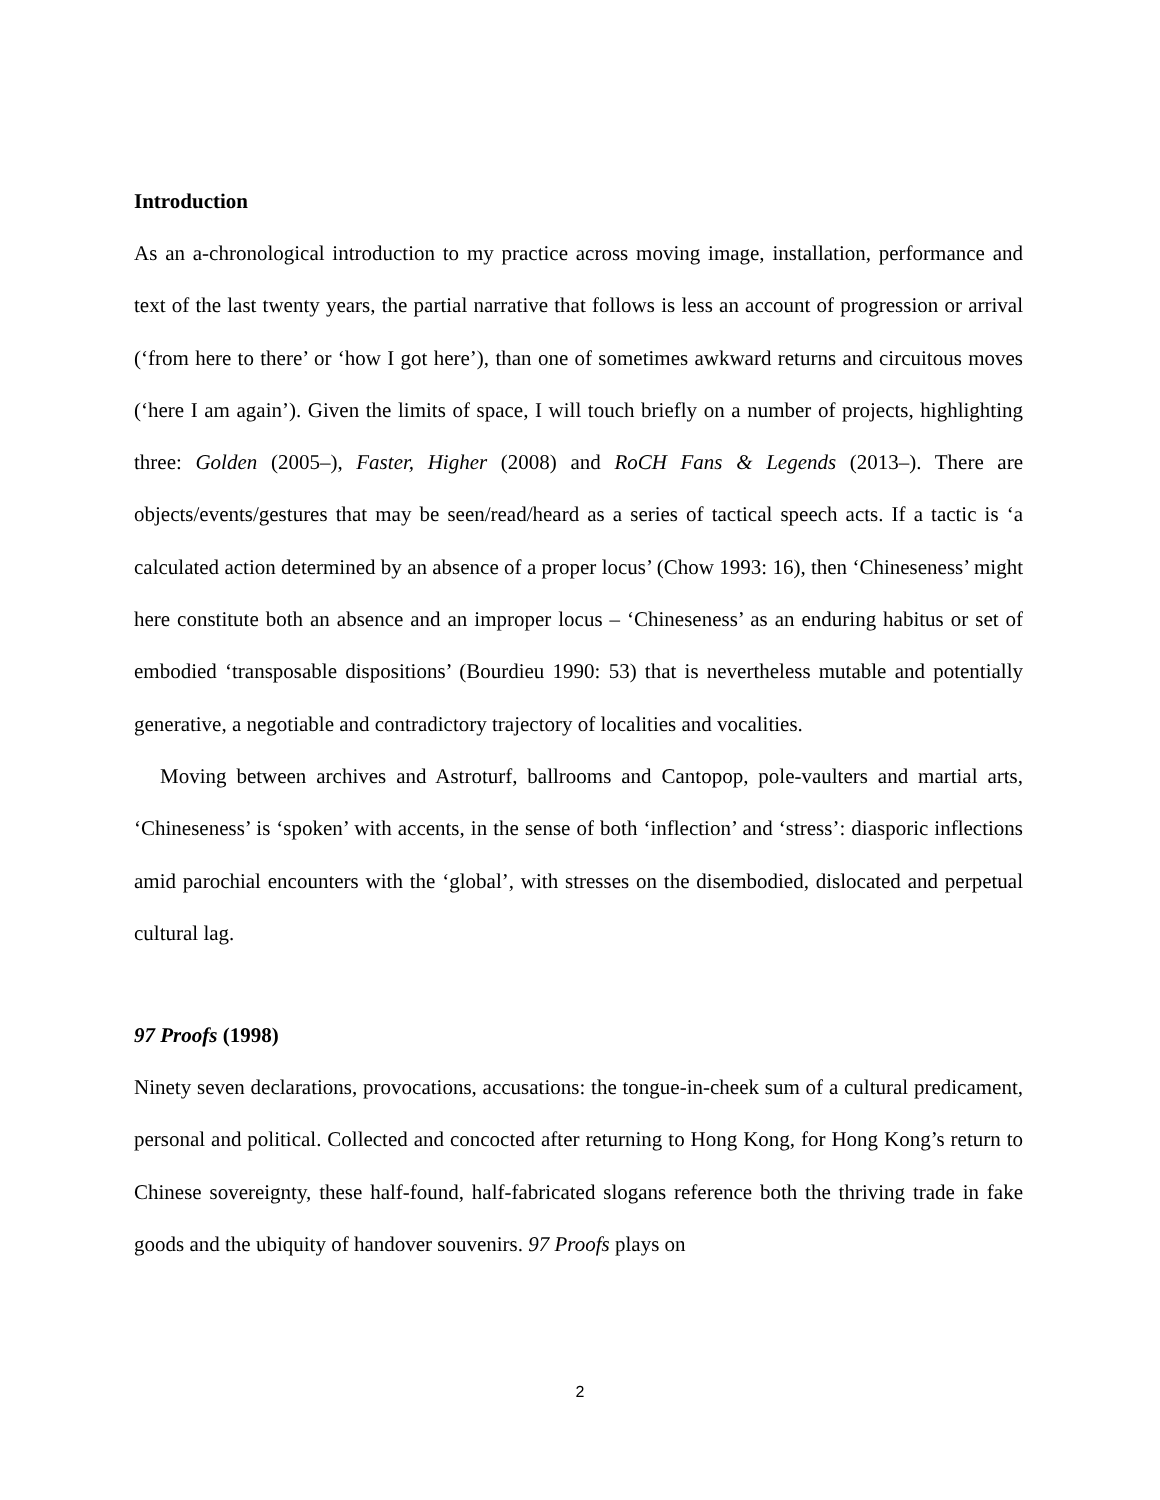Introduction
As an a-chronological introduction to my practice across moving image, installation, performance and text of the last twenty years, the partial narrative that follows is less an account of progression or arrival (‘from here to there’ or ‘how I got here’), than one of sometimes awkward returns and circuitous moves (‘here I am again’). Given the limits of space, I will touch briefly on a number of projects, highlighting three: Golden (2005–), Faster, Higher (2008) and RoCH Fans & Legends (2013–). There are objects/events/gestures that may be seen/read/heard as a series of tactical speech acts. If a tactic is ‘a calculated action determined by an absence of a proper locus’ (Chow 1993: 16), then ‘Chineseness’ might here constitute both an absence and an improper locus – ‘Chineseness’ as an enduring habitus or set of embodied ‘transposable dispositions’ (Bourdieu 1990: 53) that is nevertheless mutable and potentially generative, a negotiable and contradictory trajectory of localities and vocalities.
Moving between archives and Astroturf, ballrooms and Cantopop, pole-vaulters and martial arts, ‘Chineseness’ is ‘spoken’ with accents, in the sense of both ‘inflection’ and ‘stress’: diasporic inflections amid parochial encounters with the ‘global’, with stresses on the disembodied, dislocated and perpetual cultural lag.
97 Proofs (1998)
Ninety seven declarations, provocations, accusations: the tongue-in-cheek sum of a cultural predicament, personal and political. Collected and concocted after returning to Hong Kong, for Hong Kong’s return to Chinese sovereignty, these half-found, half-fabricated slogans reference both the thriving trade in fake goods and the ubiquity of handover souvenirs. 97 Proofs plays on
2